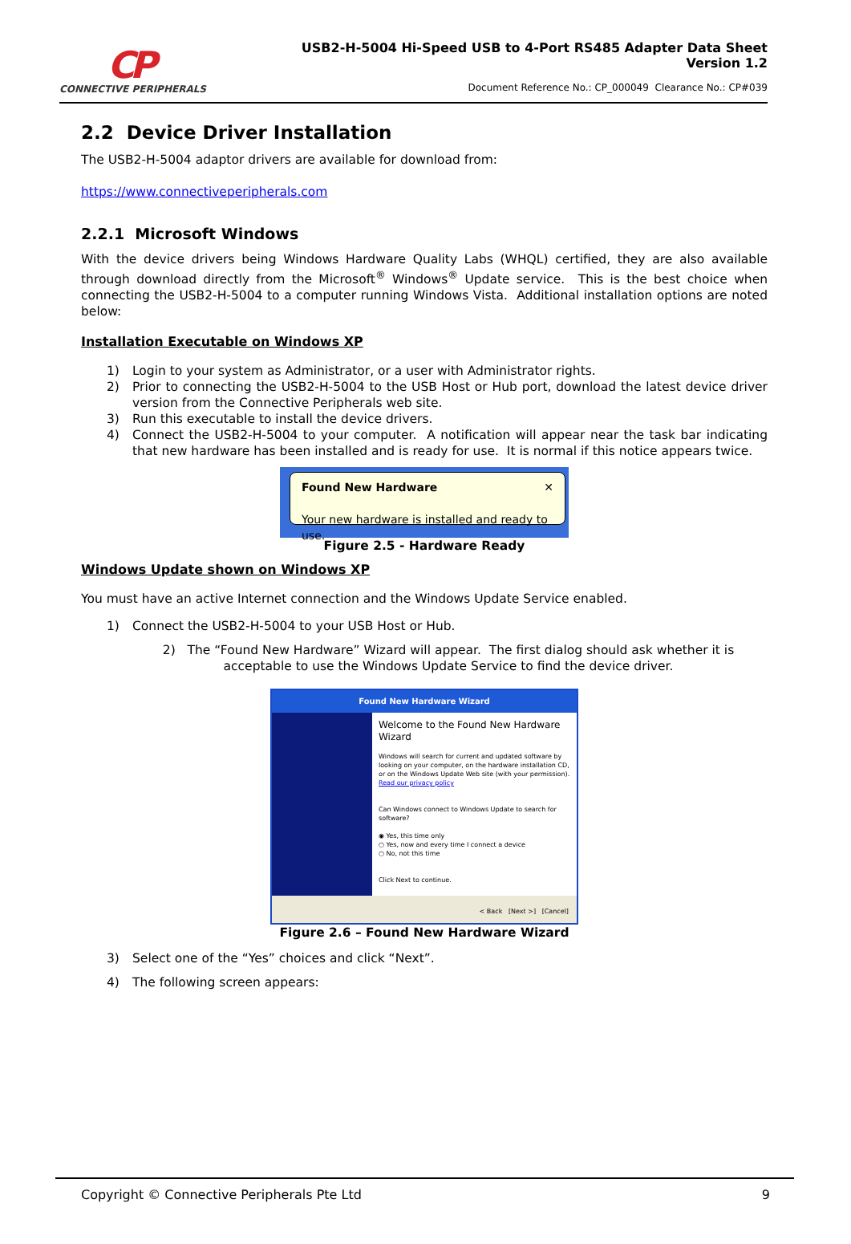CP
CONNECTIVE PERIPHERALS
USB2-H-5004 Hi-Speed USB to 4-Port RS485 Adapter Data Sheet
Version 1.2
Document Reference No.: CP_000049 Clearance No.: CP#039
2.2 Device Driver Installation
The USB2-H-5004 adaptor drivers are available for download from:
https://www.connectiveperipherals.com
2.2.1 Microsoft Windows
With the device drivers being Windows Hardware Quality Labs (WHQL) certified, they are also available through download directly from the Microsoft<sup>®</sup> Windows<sup>®</sup> Update service. This is the best choice when connecting the USB2-H-5004 to a computer running Windows Vista. Additional installation options are noted below:
Installation Executable on Windows XP
1) Login to your system as Administrator, or a user with Administrator rights.
2) Prior to connecting the USB2-H-5004 to the USB Host or Hub port, download the latest device driver version from the Connective Peripherals web site.
3) Run this executable to install the device drivers.
4) Connect the USB2-H-5004 to your computer. A notification will appear near the task bar indicating that new hardware has been installed and is ready for use. It is normal if this notice appears twice.
Found New Hardware ✕
Your new hardware is installed and ready to use.
Figure 2.5 - Hardware Ready
Windows Update shown on Windows XP
You must have an active Internet connection and the Windows Update Service enabled.
1) Connect the USB2-H-5004 to your USB Host or Hub.
2) The “Found New Hardware” Wizard will appear. The first dialog should ask whether it is acceptable to use the Windows Update Service to find the device driver.
Found New Hardware Wizard
Welcome to the Found New Hardware Wizard
Windows will search for current and updated software by looking on your computer, on the hardware installation CD, or on the Windows Update Web site (with your permission).
Read our privacy policy
Can Windows connect to Windows Update to search for software?
◉ Yes, this time only
○ Yes, now and every time I connect a device
○ No, not this time
Click Next to continue.
< Back [Next >] [Cancel]
Figure 2.6 – Found New Hardware Wizard
3) Select one of the “Yes” choices and click “Next”.
4) The following screen appears:
Copyright © Connective Peripherals Pte Ltd 9